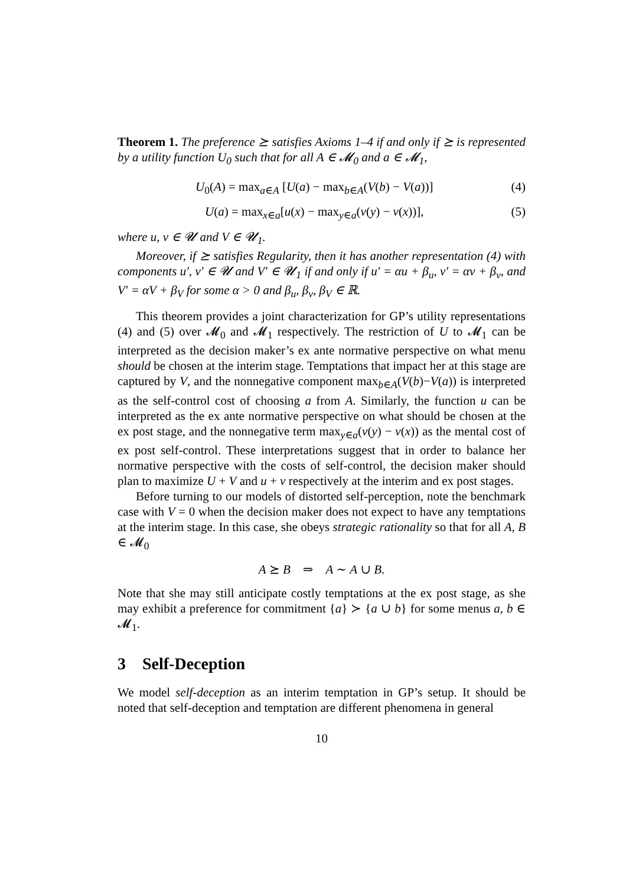Theorem 1. The preference ⪰ satisfies Axioms 1–4 if and only if ⪰ is represented by a utility function U<sub>0</sub> such that for all A ∈ 𝓜<sub>0</sub> and a ∈ 𝓜<sub>1</sub>,
U<sub>0</sub>(A) = max<sub>a∈A</sub> [U(a) − max<sub>b∈A</sub>(V(b) − V(a))] (4)
U(a) = max<sub>x∈a</sub>[u(x) − max<sub>y∈a</sub>(v(y) − v(x))], (5)
where u, v ∈ 𝓤 and V ∈ 𝓤<sub>1</sub>.
Moreover, if ⪰ satisfies Regularity, then it has another representation (4) with components u′, v′ ∈ 𝓤 and V′ ∈ 𝓤<sub>1</sub> if and only if u′ = αu + β<sub>u</sub>, v′ = αv + β<sub>v</sub>, and V′ = αV + β<sub>V</sub> for some α > 0 and β<sub>u</sub>, β<sub>v</sub>, β<sub>V</sub> ∈ ℝ.
This theorem provides a joint characterization for GP’s utility representations (4) and (5) over 𝓜<sub>0</sub> and 𝓜<sub>1</sub> respectively. The restriction of U to 𝓜<sub>1</sub> can be interpreted as the decision maker’s ex ante normative perspective on what menu should be chosen at the interim stage. Temptations that impact her at this stage are captured by V, and the nonnegative component max<sub>b∈A</sub>(V(b)−V(a)) is interpreted as the self-control cost of choosing a from A. Similarly, the function u can be interpreted as the ex ante normative perspective on what should be chosen at the ex post stage, and the nonnegative term max<sub>y∈a</sub>(v(y) − v(x)) as the mental cost of ex post self-control. These interpretations suggest that in order to balance her normative perspective with the costs of self-control, the decision maker should plan to maximize U + V and u + v respectively at the interim and ex post stages.
Before turning to our models of distorted self-perception, note the benchmark case with V = 0 when the decision maker does not expect to have any temptations at the interim stage. In this case, she obeys strategic rationality so that for all A, B ∈ 𝓜<sub>0</sub>
A ⪰ B ⇒ A ∼ A ∪ B.
Note that she may still anticipate costly temptations at the ex post stage, as she may exhibit a preference for commitment {a} ≻ {a ∪ b} for some menus a, b ∈ 𝓜<sub>1</sub>.
3 Self-Deception
We model self-deception as an interim temptation in GP’s setup. It should be noted that self-deception and temptation are different phenomena in general
10